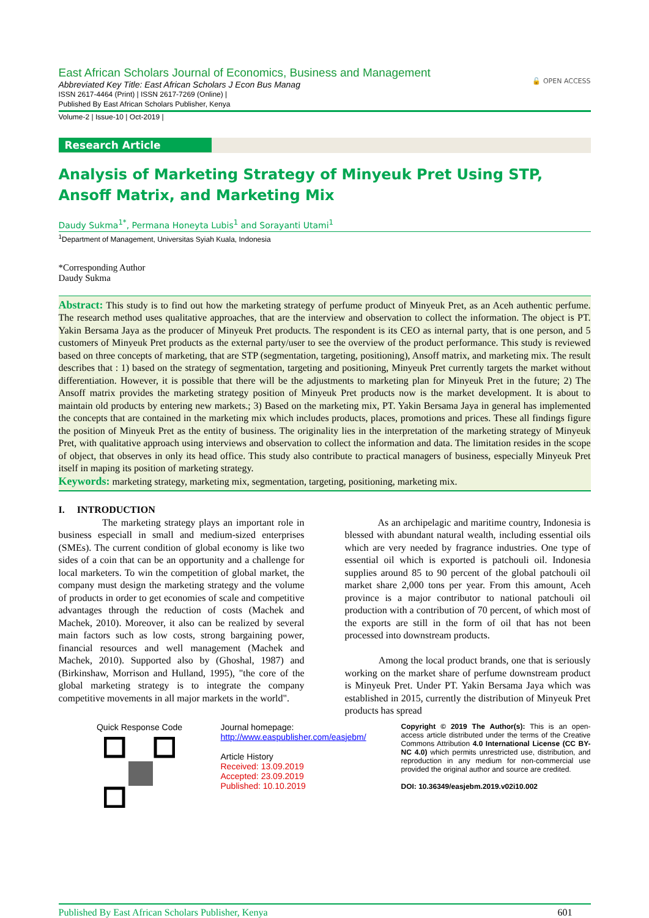East African Scholars Journal of Economics, Business and Management
Abbreviated Key Title: East African Scholars J Econ Bus Manag
ISSN 2617-4464 (Print) | ISSN 2617-7269 (Online) |
Published By East African Scholars Publisher, Kenya
🔓 OPEN ACCESS
Volume-2 | Issue-10 | Oct-2019 |
Research Article
Analysis of Marketing Strategy of Minyeuk Pret Using STP, Ansoff Matrix, and Marketing Mix
Daudy Sukma<sup>1*</sup>, Permana Honeyta Lubis<sup>1</sup> and Sorayanti Utami<sup>1</sup>
<sup>1</sup> Department of Management, Universitas Syiah Kuala, Indonesia
*Corresponding Author
Daudy Sukma
Abstract: This study is to find out how the marketing strategy of perfume product of Minyeuk Pret, as an Aceh authentic perfume. The research method uses qualitative approaches, that are the interview and observation to collect the information. The object is PT. Yakin Bersama Jaya as the producer of Minyeuk Pret products. The respondent is its CEO as internal party, that is one person, and 5 customers of Minyeuk Pret products as the external party/user to see the overview of the product performance. This study is reviewed based on three concepts of marketing, that are STP (segmentation, targeting, positioning), Ansoff matrix, and marketing mix. The result describes that : 1) based on the strategy of segmentation, targeting and positioning, Minyeuk Pret currently targets the market without differentiation. However, it is possible that there will be the adjustments to marketing plan for Minyeuk Pret in the future; 2) The Ansoff matrix provides the marketing strategy position of Minyeuk Pret products now is the market development. It is about to maintain old products by entering new markets.; 3) Based on the marketing mix, PT. Yakin Bersama Jaya in general has implemented the concepts that are contained in the marketing mix which includes products, places, promotions and prices. These all findings figure the position of Minyeuk Pret as the entity of business. The originality lies in the interpretation of the marketing strategy of Minyeuk Pret, with qualitative approach using interviews and observation to collect the information and data. The limitation resides in the scope of object, that observes in only its head office. This study also contribute to practical managers of business, especially Minyeuk Pret itself in maping its position of marketing strategy.
Keywords: marketing strategy, marketing mix, segmentation, targeting, positioning, marketing mix.
I. INTRODUCTION
The marketing strategy plays an important role in business especiall in small and medium-sized enterprises (SMEs). The current condition of global economy is like two sides of a coin that can be an opportunity and a challenge for local marketers. To win the competition of global market, the company must design the marketing strategy and the volume of products in order to get economies of scale and competitive advantages through the reduction of costs (Machek and Machek, 2010). Moreover, it also can be realized by several main factors such as low costs, strong bargaining power, financial resources and well management (Machek and Machek, 2010). Supported also by (Ghoshal, 1987) and (Birkinshaw, Morrison and Hulland, 1995), "the core of the global marketing strategy is to integrate the company competitive movements in all major markets in the world".
As an archipelagic and maritime country, Indonesia is blessed with abundant natural wealth, including essential oils which are very needed by fragrance industries. One type of essential oil which is exported is patchouli oil. Indonesia supplies around 85 to 90 percent of the global patchouli oil market share 2,000 tons per year. From this amount, Aceh province is a major contributor to national patchouli oil production with a contribution of 70 percent, of which most of the exports are still in the form of oil that has not been processed into downstream products.
Among the local product brands, one that is seriously working on the market share of perfume downstream product is Minyeuk Pret. Under PT. Yakin Bersama Jaya which was established in 2015, currently the distribution of Minyeuk Pret products has spread
Quick Response Code
Journal homepage:
http://www.easpublisher.com/easjebm/
Article History
Received: 13.09.2019
Accepted: 23.09.2019
Published: 10.10.2019
Copyright © 2019 The Author(s): This is an open-access article distributed under the terms of the Creative Commons Attribution 4.0 International License (CC BY-NC 4.0) which permits unrestricted use, distribution, and reproduction in any medium for non-commercial use provided the original author and source are credited.
DOI: 10.36349/easjebm.2019.v02i10.002
Published By East African Scholars Publisher, Kenya 601